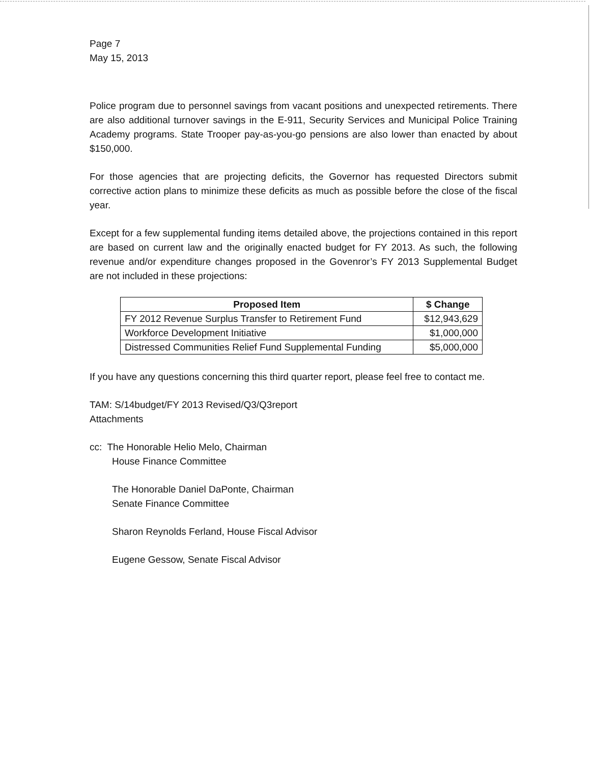Page 7
May 15, 2013
Police program due to personnel savings from vacant positions and unexpected retirements. There are also additional turnover savings in the E-911, Security Services and Municipal Police Training Academy programs. State Trooper pay-as-you-go pensions are also lower than enacted by about $150,000.
For those agencies that are projecting deficits, the Governor has requested Directors submit corrective action plans to minimize these deficits as much as possible before the close of the fiscal year.
Except for a few supplemental funding items detailed above, the projections contained in this report are based on current law and the originally enacted budget for FY 2013. As such, the following revenue and/or expenditure changes proposed in the Govenror’s FY 2013 Supplemental Budget are not included in these projections:
| Proposed Item | $ Change |
| --- | --- |
| FY 2012 Revenue Surplus Transfer to Retirement Fund | $12,943,629 |
| Workforce Development Initiative | $1,000,000 |
| Distressed Communities Relief Fund Supplemental Funding | $5,000,000 |
If you have any questions concerning this third quarter report, please feel free to contact me.
TAM: S/14budget/FY 2013 Revised/Q3/Q3report
Attachments
cc: The Honorable Helio Melo, Chairman
House Finance Committee
The Honorable Daniel DaPonte, Chairman
Senate Finance Committee
Sharon Reynolds Ferland, House Fiscal Advisor
Eugene Gessow, Senate Fiscal Advisor